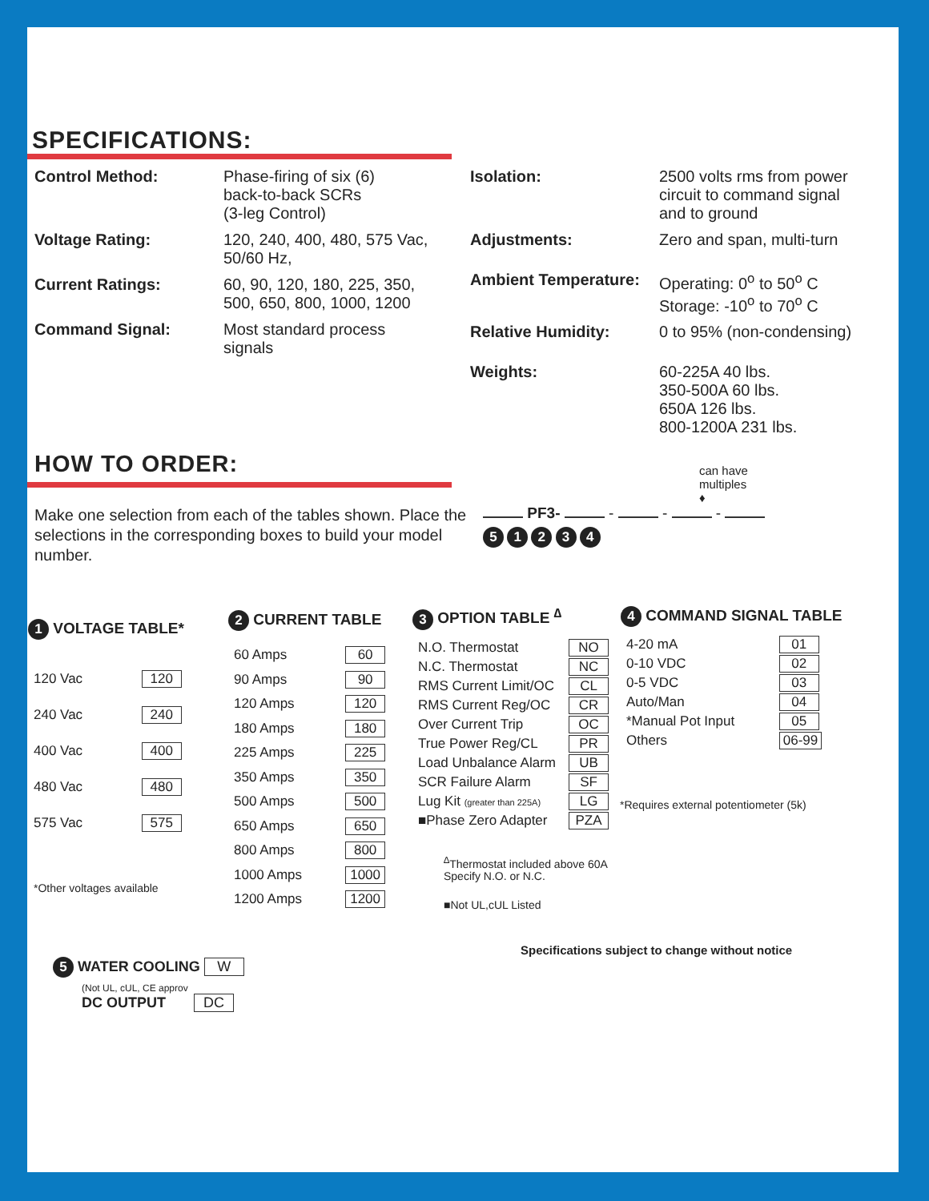SPECIFICATIONS:
Control Method: Phase-firing of six (6)
back-to-back SCRs
(3-leg Control)
Voltage Rating: 120, 240, 400, 480, 575 Vac,
50/60 Hz,
Current Ratings: 60, 90, 120, 180, 225, 350,
500, 650, 800, 1000, 1200
Command Signal: Most standard process
signals
Isolation: 2500 volts rms from power
circuit to command signal
and to ground
Adjustments: Zero and span, multi-turn
Ambient Temperature: Operating: 0<sup>o</sup> to 50<sup>o</sup> C
Storage: -10<sup>o</sup> to 70<sup>o</sup> C
Relative Humidity: 0 to 95% (non-condensing)
Weights: 60-225A 40 lbs.
350-500A 60 lbs.
650A 126 lbs.
800-1200A 231 lbs.
HOW TO ORDER:
Make one selection from each of the tables shown. Place the selections in the corresponding boxes to build your model number.
can have
multiples
♦
PF3- - - -
5 1 2 3 4
| 1 VOLTAGE TABLE* | |
| --- | --- |
| 120 Vac | 120 |
| 240 Vac | 240 |
| 400 Vac | 400 |
| 480 Vac | 480 |
| 575 Vac | 575 |
| *Other voltages available | |
| 2 CURRENT TABLE | |
| --- | --- |
| 60 Amps | 60 |
| 90 Amps | 90 |
| 120 Amps | 120 |
| 180 Amps | 180 |
| 225 Amps | 225 |
| 350 Amps | 350 |
| 500 Amps | 500 |
| 650 Amps | 650 |
| 800 Amps | 800 |
| 1000 Amps | 1000 |
| 1200 Amps | 1200 |
| 3 OPTION TABLE <sup>∆</sup> | |
| --- | --- |
| N.O. Thermostat | NO |
| N.C. Thermostat | NC |
| RMS Current Limit/OC | CL |
| RMS Current Reg/OC | CR |
| Over Current Trip | OC |
| True Power Reg/CL | PR |
| Load Unbalance Alarm | UB |
| SCR Failure Alarm | SF |
| Lug Kit (greater than 225A) | LG |
| ■Phase Zero Adapter | PZA |
<sup>∆</sup>Thermostat included above 60A
Specify N.O. or N.C.
■Not UL,cUL Listed
| 4 COMMAND SIGNAL TABLE | |
| --- | --- |
| 4-20 mA | 01 |
| 0-10 VDC | 02 |
| 0-5 VDC | 03 |
| Auto/Man | 04 |
| *Manual Pot Input | 05 |
| Others | 06-99 |
*Requires external potentiometer (5k)
Specifications subject to change without notice
5 WATER COOLING W
(Not UL, cUL, CE approv
DC OUTPUT DC